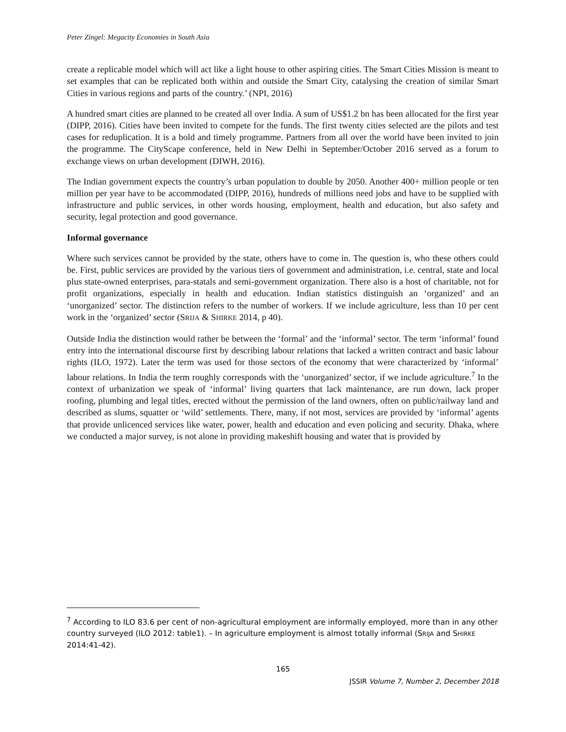Peter Zingel: Megacity Economies in South Asia
create a replicable model which will act like a light house to other aspiring cities. The Smart Cities Mission is meant to set examples that can be replicated both within and outside the Smart City, catalysing the creation of similar Smart Cities in various regions and parts of the country.’ (NPI, 2016)
A hundred smart cities are planned to be created all over India. A sum of US$1.2 bn has been allocated for the first year (DIPP, 2016). Cities have been invited to compete for the funds. The first twenty cities selected are the pilots and test cases for reduplication. It is a bold and timely programme. Partners from all over the world have been invited to join the programme. The CityScape conference, held in New Delhi in September/October 2016 served as a forum to exchange views on urban development (DIWH, 2016).
The Indian government expects the country’s urban population to double by 2050. Another 400+ million people or ten million per year have to be accommodated (DIPP, 2016), hundreds of millions need jobs and have to be supplied with infrastructure and public services, in other words housing, employment, health and education, but also safety and security, legal protection and good governance.
Informal governance
Where such services cannot be provided by the state, others have to come in. The question is, who these others could be. First, public services are provided by the various tiers of government and administration, i.e. central, state and local plus state-owned enterprises, para-statals and semi-government organization. There also is a host of charitable, not for profit organizations, especially in health and education. Indian statistics distinguish an ‘organized’ and an ‘unorganized’ sector. The distinction refers to the number of workers. If we include agriculture, less than 10 per cent work in the ‘organized’ sector (SRIJA & SHIRKE 2014, p 40).
Outside India the distinction would rather be between the ‘formal’ and the ‘informal’ sector. The term ‘informal’ found entry into the international discourse first by describing labour relations that lacked a written contract and basic labour rights (ILO, 1972). Later the term was used for those sectors of the economy that were characterized by ‘informal’ labour relations. In India the term roughly corresponds with the ‘unorganized’ sector, if we include agriculture.<sup>7</sup> In the context of urbanization we speak of ‘informal’ living quarters that lack maintenance, are run down, lack proper roofing, plumbing and legal titles, erected without the permission of the land owners, often on public/railway land and described as slums, squatter or ‘wild’ settlements. There, many, if not most, services are provided by ‘informal’ agents that provide unlicenced services like water, power, health and education and even policing and security. Dhaka, where we conducted a major survey, is not alone in providing makeshift housing and water that is provided by
<sup>7</sup> According to ILO 83.6 per cent of non-agricultural employment are informally employed, more than in any other country surveyed (ILO 2012: table1). – In agriculture employment is almost totally informal (SRIJA and SHIRKE 2014:41-42).
165
JSSIR Volume 7, Number 2, December 2018